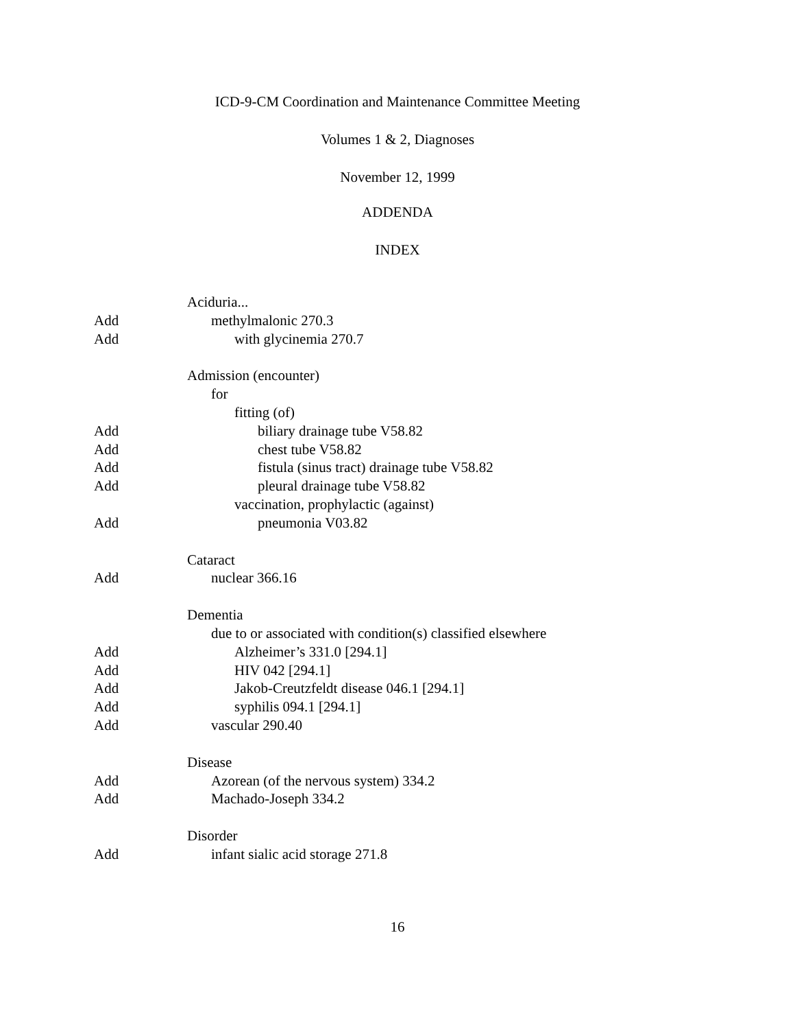ICD-9-CM Coordination and Maintenance Committee Meeting
Volumes 1 & 2, Diagnoses
November 12, 1999
ADDENDA
INDEX
Aciduria...
Add methylmalonic 270.3
Add with glycinemia 270.7
Admission (encounter)
for
fitting (of)
Add biliary drainage tube V58.82
Add chest tube V58.82
Add fistula (sinus tract) drainage tube V58.82
Add pleural drainage tube V58.82
vaccination, prophylactic (against)
Add pneumonia V03.82
Cataract
Add nuclear 366.16
Dementia
due to or associated with condition(s) classified elsewhere
Add Alzheimer’s 331.0 [294.1]
Add HIV 042 [294.1]
Add Jakob-Creutzfeldt disease 046.1 [294.1]
Add syphilis 094.1 [294.1]
Add vascular 290.40
Disease
Add Azorean (of the nervous system) 334.2
Add Machado-Joseph 334.2
Disorder
Add infant sialic acid storage 271.8
16